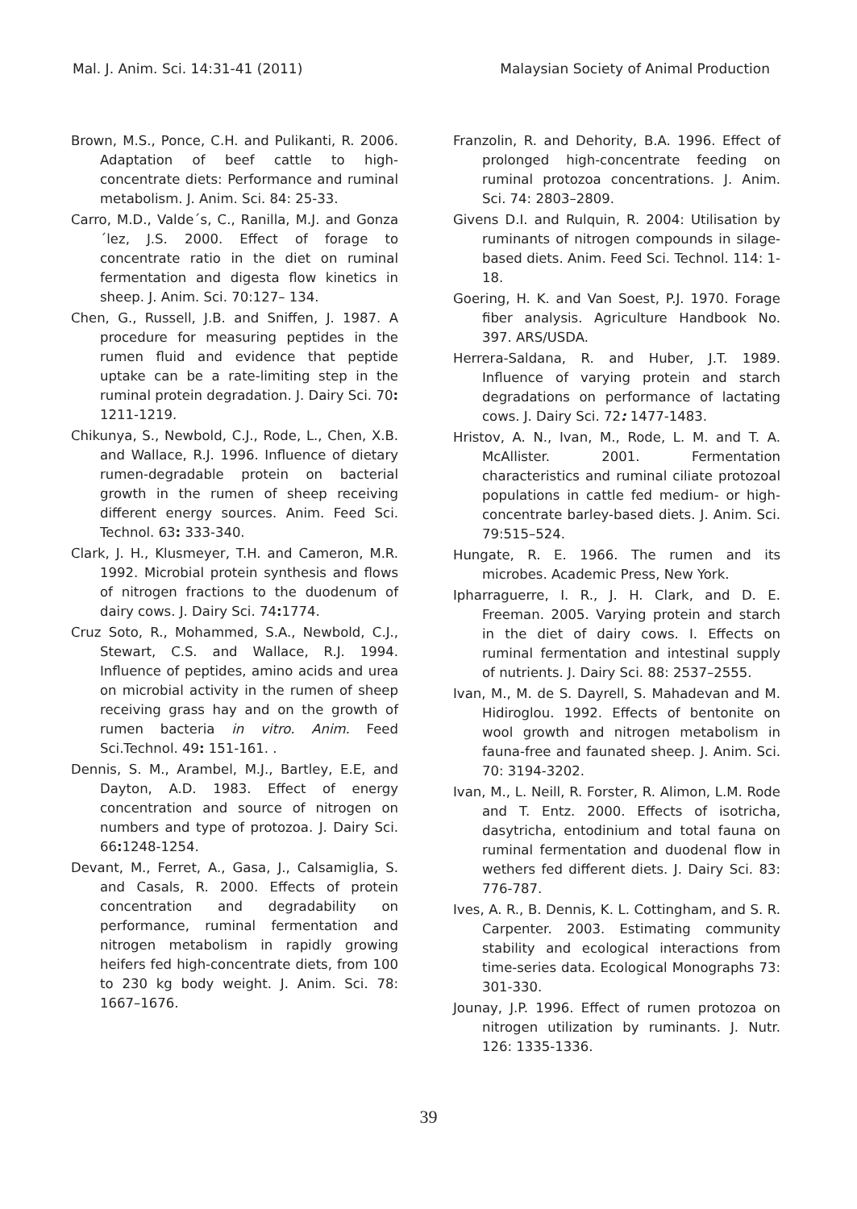Mal. J. Anim. Sci. 14:31-41 (2011) Malaysian Society of Animal Production
Brown, M.S., Ponce, C.H. and Pulikanti, R. 2006. Adaptation of beef cattle to high-concentrate diets: Performance and ruminal metabolism. J. Anim. Sci. 84: 25-33.
Carro, M.D., Valde´s, C., Ranilla, M.J. and Gonza´lez, J.S. 2000. Effect of forage to concentrate ratio in the diet on ruminal fermentation and digesta flow kinetics in sheep. J. Anim. Sci. 70:127– 134.
Chen, G., Russell, J.B. and Sniffen, J. 1987. A procedure for measuring peptides in the rumen fluid and evidence that peptide uptake can be a rate-limiting step in the ruminal protein degradation. J. Dairy Sci. 70: 1211-1219.
Chikunya, S., Newbold, C.J., Rode, L., Chen, X.B. and Wallace, R.J. 1996. Influence of dietary rumen-degradable protein on bacterial growth in the rumen of sheep receiving different energy sources. Anim. Feed Sci. Technol. 63: 333-340.
Clark, J. H., Klusmeyer, T.H. and Cameron, M.R. 1992. Microbial protein synthesis and flows of nitrogen fractions to the duodenum of dairy cows. J. Dairy Sci. 74: 1774.
Cruz Soto, R., Mohammed, S.A., Newbold, C.J., Stewart, C.S. and Wallace, R.J. 1994. Influence of peptides, amino acids and urea on microbial activity in the rumen of sheep receiving grass hay and on the growth of rumen bacteria in vitro. Anim. Feed Sci.Technol. 49: 151-161. .
Dennis, S. M., Arambel, M.J., Bartley, E.E, and Dayton, A.D. 1983. Effect of energy concentration and source of nitrogen on numbers and type of protozoa. J. Dairy Sci. 66: 1248-1254.
Devant, M., Ferret, A., Gasa, J., Calsamiglia, S. and Casals, R. 2000. Effects of protein concentration and degradability on performance, ruminal fermentation and nitrogen metabolism in rapidly growing heifers fed high-concentrate diets, from 100 to 230 kg body weight. J. Anim. Sci. 78: 1667–1676.
Franzolin, R. and Dehority, B.A. 1996. Effect of prolonged high-concentrate feeding on ruminal protozoa concentrations. J. Anim. Sci. 74: 2803–2809.
Givens D.I. and Rulquin, R. 2004: Utilisation by ruminants of nitrogen compounds in silage-based diets. Anim. Feed Sci. Technol. 114: 1-18.
Goering, H. K. and Van Soest, P.J. 1970. Forage fiber analysis. Agriculture Handbook No. 397. ARS/USDA.
Herrera-Saldana, R. and Huber, J.T. 1989. Influence of varying protein and starch degradations on performance of lactating cows. J. Dairy Sci. 72: 1477-1483.
Hristov, A. N., Ivan, M., Rode, L. M. and T. A. McAllister. 2001. Fermentation characteristics and ruminal ciliate protozoal populations in cattle fed medium- or high-concentrate barley-based diets. J. Anim. Sci. 79:515–524.
Hungate, R. E. 1966. The rumen and its microbes. Academic Press, New York.
Ipharraguerre, I. R., J. H. Clark, and D. E. Freeman. 2005. Varying protein and starch in the diet of dairy cows. I. Effects on ruminal fermentation and intestinal supply of nutrients. J. Dairy Sci. 88: 2537–2555.
Ivan, M., M. de S. Dayrell, S. Mahadevan and M. Hidiroglou. 1992. Effects of bentonite on wool growth and nitrogen metabolism in fauna-free and faunated sheep. J. Anim. Sci. 70: 3194-3202.
Ivan, M., L. Neill, R. Forster, R. Alimon, L.M. Rode and T. Entz. 2000. Effects of isotricha, dasytricha, entodinium and total fauna on ruminal fermentation and duodenal flow in wethers fed different diets. J. Dairy Sci. 83: 776-787.
Ives, A. R., B. Dennis, K. L. Cottingham, and S. R. Carpenter. 2003. Estimating community stability and ecological interactions from time-series data. Ecological Monographs 73: 301-330.
Jounay, J.P. 1996. Effect of rumen protozoa on nitrogen utilization by ruminants. J. Nutr. 126: 1335-1336.
39